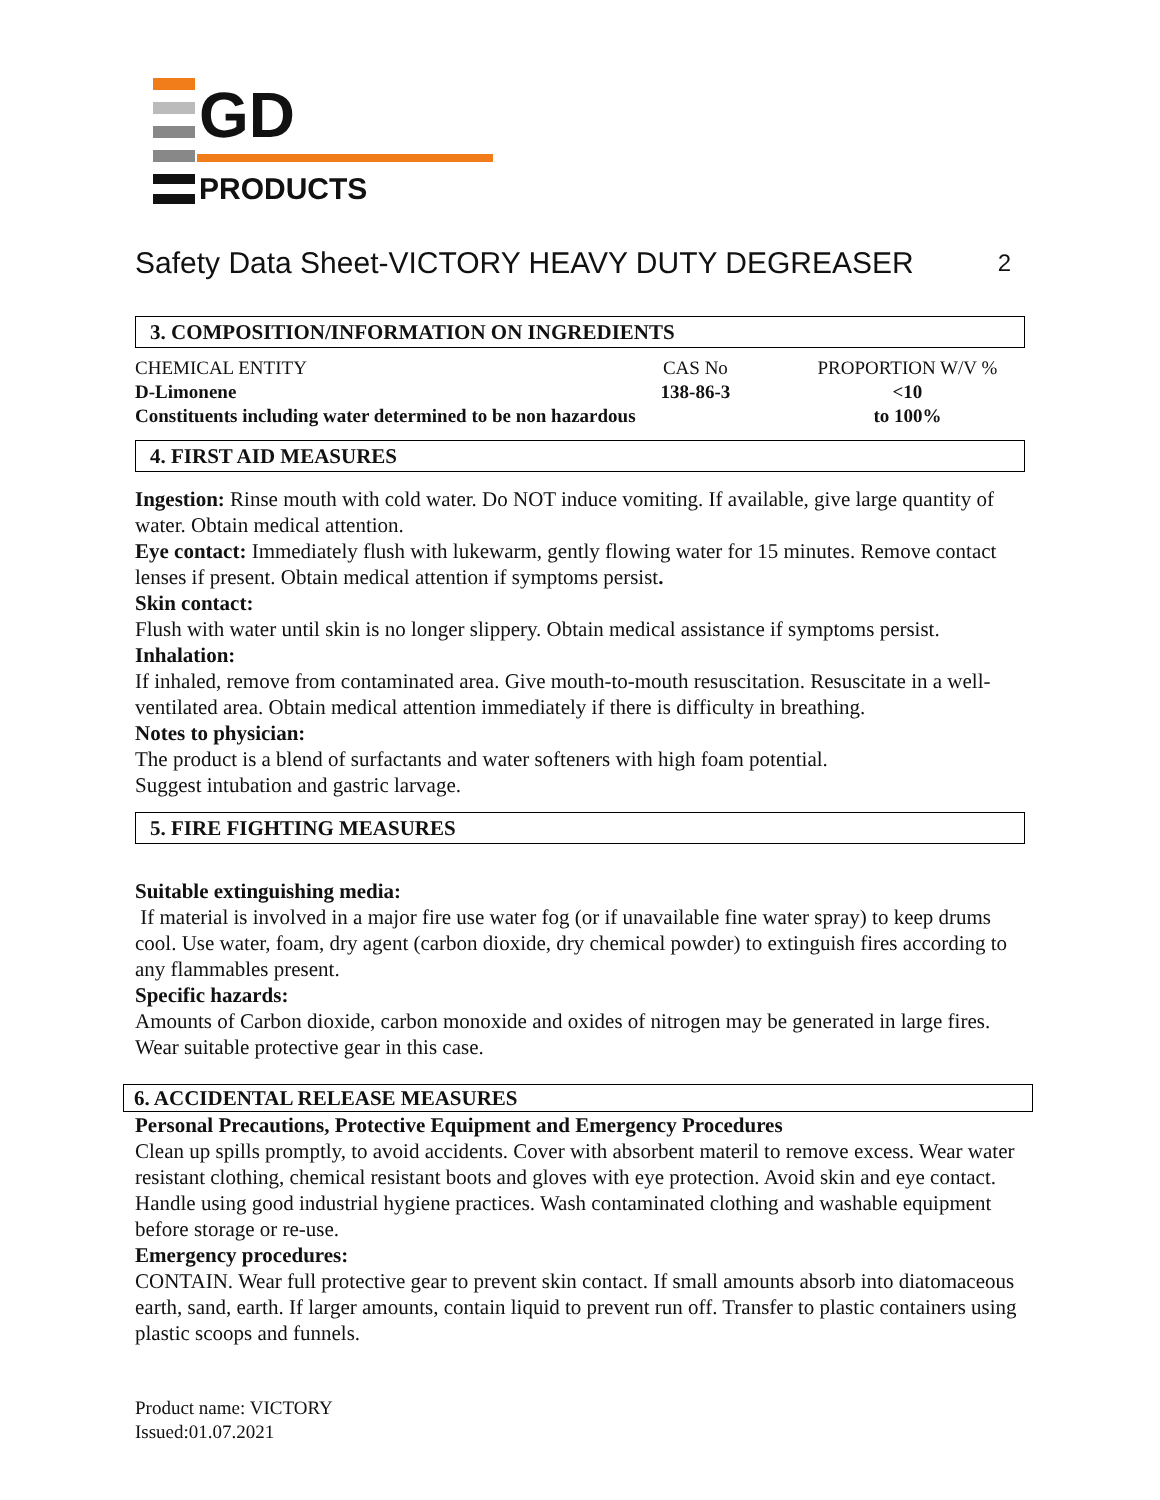GD
PRODUCTS
Safety Data Sheet-VICTORY HEAVY DUTY DEGREASER 2
3. COMPOSITION/INFORMATION ON INGREDIENTS
| CHEMICAL ENTITY | CAS No | PROPORTION W/V % |
| D-Limonene | 138-86-3 | <10 |
| Constituents including water determined to be non hazardous | | to 100% |
4. FIRST AID MEASURES
Ingestion: Rinse mouth with cold water. Do NOT induce vomiting. If available, give large quantity of water. Obtain medical attention.
Eye contact: Immediately flush with lukewarm, gently flowing water for 15 minutes. Remove contact lenses if present. Obtain medical attention if symptoms persist.
Skin contact:
Flush with water until skin is no longer slippery. Obtain medical assistance if symptoms persist.
Inhalation:
If inhaled, remove from contaminated area. Give mouth-to-mouth resuscitation. Resuscitate in a well-ventilated area. Obtain medical attention immediately if there is difficulty in breathing.
Notes to physician:
The product is a blend of surfactants and water softeners with high foam potential.
Suggest intubation and gastric larvage.
5. FIRE FIGHTING MEASURES
Suitable extinguishing media:
If material is involved in a major fire use water fog (or if unavailable fine water spray) to keep drums cool. Use water, foam, dry agent (carbon dioxide, dry chemical powder) to extinguish fires according to any flammables present.
Specific hazards:
Amounts of Carbon dioxide, carbon monoxide and oxides of nitrogen may be generated in large fires. Wear suitable protective gear in this case.
6. ACCIDENTAL RELEASE MEASURES
Personal Precautions, Protective Equipment and Emergency Procedures
Clean up spills promptly, to avoid accidents. Cover with absorbent materil to remove excess. Wear water resistant clothing, chemical resistant boots and gloves with eye protection. Avoid skin and eye contact. Handle using good industrial hygiene practices. Wash contaminated clothing and washable equipment before storage or re-use.
Emergency procedures:
CONTAIN. Wear full protective gear to prevent skin contact. If small amounts absorb into diatomaceous earth, sand, earth. If larger amounts, contain liquid to prevent run off. Transfer to plastic containers using plastic scoops and funnels.
Product name: VICTORY
Issued:01.07.2021